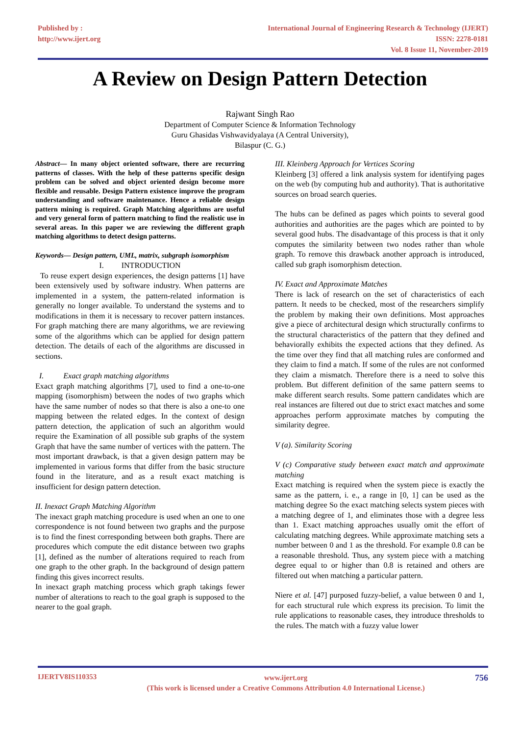Published by :
http://www.ijert.org
International Journal of Engineering Research & Technology (IJERT)
ISSN: 2278-0181
Vol. 8 Issue 11, November-2019
A Review on Design Pattern Detection
Rajwant Singh Rao
Department of Computer Science & Information Technology
Guru Ghasidas Vishwavidyalaya (A Central University),
Bilaspur (C. G.)
Abstract— In many object oriented software, there are recurring patterns of classes. With the help of these patterns specific design problem can be solved and object oriented design become more flexible and reusable. Design Pattern existence improve the program understanding and software maintenance. Hence a reliable design pattern mining is required. Graph Matching algorithms are useful and very general form of pattern matching to find the realistic use in several areas. In this paper we are reviewing the different graph matching algorithms to detect design patterns.
Keywords— Design pattern, UML, matrix, subgraph isomorphism
I. INTRODUCTION
To reuse expert design experiences, the design patterns [1] have been extensively used by software industry. When patterns are implemented in a system, the pattern-related information is generally no longer available. To understand the systems and to modifications in them it is necessary to recover pattern instances. For graph matching there are many algorithms, we are reviewing some of the algorithms which can be applied for design pattern detection. The details of each of the algorithms are discussed in sections.
I. Exact graph matching algorithms
Exact graph matching algorithms [7], used to find a one-to-one mapping (isomorphism) between the nodes of two graphs which have the same number of nodes so that there is also a one-to one mapping between the related edges. In the context of design pattern detection, the application of such an algorithm would require the Examination of all possible sub graphs of the system Graph that have the same number of vertices with the pattern. The most important drawback, is that a given design pattern may be implemented in various forms that differ from the basic structure found in the literature, and as a result exact matching is insufficient for design pattern detection.
II. Inexact Graph Matching Algorithm
The inexact graph matching procedure is used when an one to one correspondence is not found between two graphs and the purpose is to find the finest corresponding between both graphs. There are procedures which compute the edit distance between two graphs [1], defined as the number of alterations required to reach from one graph to the other graph. In the background of design pattern finding this gives incorrect results.
In inexact graph matching process which graph takings fewer number of alterations to reach to the goal graph is supposed to the nearer to the goal graph.
III. Kleinberg Approach for Vertices Scoring
Kleinberg [3] offered a link analysis system for identifying pages on the web (by computing hub and authority). That is authoritative sources on broad search queries.
The hubs can be defined as pages which points to several good authorities and authorities are the pages which are pointed to by several good hubs. The disadvantage of this process is that it only computes the similarity between two nodes rather than whole graph. To remove this drawback another approach is introduced, called sub graph isomorphism detection.
IV. Exact and Approximate Matches
There is lack of research on the set of characteristics of each pattern. It needs to be checked, most of the researchers simplify the problem by making their own definitions. Most approaches give a piece of architectural design which structurally confirms to the structural characteristics of the pattern that they defined and behaviorally exhibits the expected actions that they defined. As the time over they find that all matching rules are conformed and they claim to find a match. If some of the rules are not conformed they claim a mismatch. Therefore there is a need to solve this problem. But different definition of the same pattern seems to make different search results. Some pattern candidates which are real instances are filtered out due to strict exact matches and some approaches perform approximate matches by computing the similarity degree.
V (a). Similarity Scoring
V (c) Comparative study between exact match and approximate matching
Exact matching is required when the system piece is exactly the same as the pattern, i. e., a range in [0, 1] can be used as the matching degree So the exact matching selects system pieces with a matching degree of 1, and eliminates those with a degree less than 1. Exact matching approaches usually omit the effort of calculating matching degrees. While approximate matching sets a number between 0 and 1 as the threshold. For example 0.8 can be a reasonable threshold. Thus, any system piece with a matching degree equal to or higher than 0.8 is retained and others are filtered out when matching a particular pattern.
Niere et al. [47] purposed fuzzy-belief, a value between 0 and 1, for each structural rule which express its precision. To limit the rule applications to reasonable cases, they introduce thresholds to the rules. The match with a fuzzy value lower
IJERTV8IS110353
www.ijert.org
(This work is licensed under a Creative Commons Attribution 4.0 International License.)
756